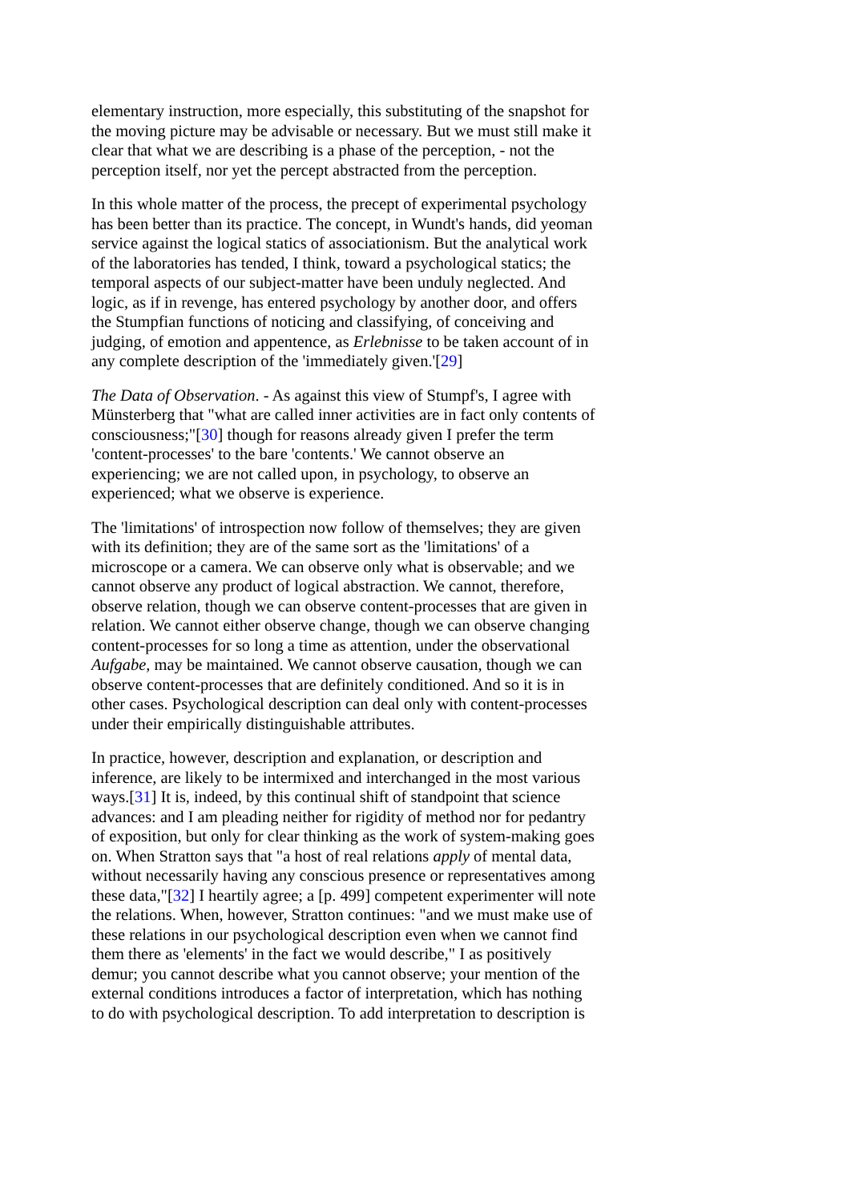elementary instruction, more especially, this substituting of the snapshot for the moving picture may be advisable or necessary. But we must still make it clear that what we are describing is a phase of the perception, - not the perception itself, nor yet the percept abstracted from the perception.
In this whole matter of the process, the precept of experimental psychology has been better than its practice. The concept, in Wundt's hands, did yeoman service against the logical statics of associationism. But the analytical work of the laboratories has tended, I think, toward a psychological statics; the temporal aspects of our subject-matter have been unduly neglected. And logic, as if in revenge, has entered psychology by another door, and offers the Stumpfian functions of noticing and classifying, of conceiving and judging, of emotion and appentence, as Erlebnisse to be taken account of in any complete description of the 'immediately given.'[29]
The Data of Observation. - As against this view of Stumpf's, I agree with Münsterberg that "what are called inner activities are in fact only contents of consciousness;"[30] though for reasons already given I prefer the term 'content-processes' to the bare 'contents.' We cannot observe an experiencing; we are not called upon, in psychology, to observe an experienced; what we observe is experience.
The 'limitations' of introspection now follow of themselves; they are given with its definition; they are of the same sort as the 'limitations' of a microscope or a camera. We can observe only what is observable; and we cannot observe any product of logical abstraction. We cannot, therefore, observe relation, though we can observe content-processes that are given in relation. We cannot either observe change, though we can observe changing content-processes for so long a time as attention, under the observational Aufgabe, may be maintained. We cannot observe causation, though we can observe content-processes that are definitely conditioned. And so it is in other cases. Psychological description can deal only with content-processes under their empirically distinguishable attributes.
In practice, however, description and explanation, or description and inference, are likely to be intermixed and interchanged in the most various ways.[31] It is, indeed, by this continual shift of standpoint that science advances: and I am pleading neither for rigidity of method nor for pedantry of exposition, but only for clear thinking as the work of system-making goes on. When Stratton says that "a host of real relations apply of mental data, without necessarily having any conscious presence or representatives among these data,"[32] I heartily agree; a [p. 499] competent experimenter will note the relations. When, however, Stratton continues: "and we must make use of these relations in our psychological description even when we cannot find them there as 'elements' in the fact we would describe," I as positively demur; you cannot describe what you cannot observe; your mention of the external conditions introduces a factor of interpretation, which has nothing to do with psychological description. To add interpretation to description is